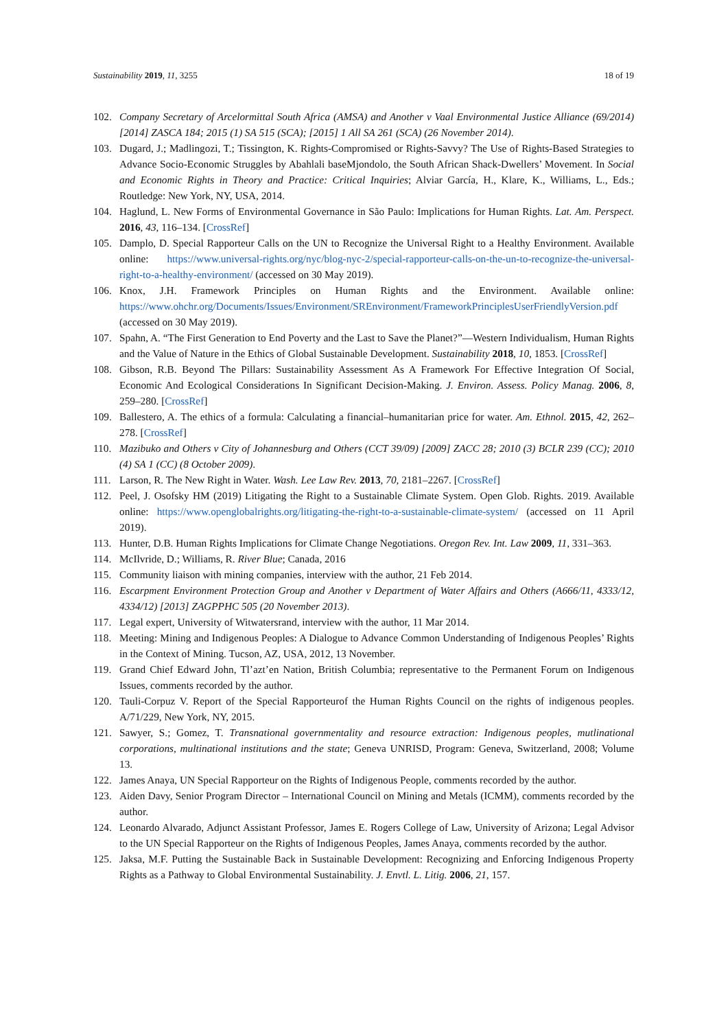Sustainability 2019, 11, 3255 18 of 19
102. Company Secretary of Arcelormittal South Africa (AMSA) and Another v Vaal Environmental Justice Alliance (69/2014) [2014] ZASCA 184; 2015 (1) SA 515 (SCA); [2015] 1 All SA 261 (SCA) (26 November 2014).
103. Dugard, J.; Madlingozi, T.; Tissington, K. Rights-Compromised or Rights-Savvy? The Use of Rights-Based Strategies to Advance Socio-Economic Struggles by Abahlali baseMjondolo, the South African Shack-Dwellers’ Movement. In Social and Economic Rights in Theory and Practice: Critical Inquiries; Alviar García, H., Klare, K., Williams, L., Eds.; Routledge: New York, NY, USA, 2014.
104. Haglund, L. New Forms of Environmental Governance in São Paulo: Implications for Human Rights. Lat. Am. Perspect. 2016, 43, 116–134. [CrossRef]
105. Damplo, D. Special Rapporteur Calls on the UN to Recognize the Universal Right to a Healthy Environment. Available online: https://www.universal-rights.org/nyc/blog-nyc-2/special-rapporteur-calls-on-the-un-to-recognize-the-universal-right-to-a-healthy-environment/ (accessed on 30 May 2019).
106. Knox, J.H. Framework Principles on Human Rights and the Environment. Available online: https://www.ohchr.org/Documents/Issues/Environment/SREnvironment/FrameworkPrinciplesUserFriendlyVersion.pdf (accessed on 30 May 2019).
107. Spahn, A. “The First Generation to End Poverty and the Last to Save the Planet?”—Western Individualism, Human Rights and the Value of Nature in the Ethics of Global Sustainable Development. Sustainability 2018, 10, 1853. [CrossRef]
108. Gibson, R.B. Beyond The Pillars: Sustainability Assessment As A Framework For Effective Integration Of Social, Economic And Ecological Considerations In Significant Decision-Making. J. Environ. Assess. Policy Manag. 2006, 8, 259–280. [CrossRef]
109. Ballestero, A. The ethics of a formula: Calculating a financial–humanitarian price for water. Am. Ethnol. 2015, 42, 262–278. [CrossRef]
110. Mazibuko and Others v City of Johannesburg and Others (CCT 39/09) [2009] ZACC 28; 2010 (3) BCLR 239 (CC); 2010 (4) SA 1 (CC) (8 October 2009).
111. Larson, R. The New Right in Water. Wash. Lee Law Rev. 2013, 70, 2181–2267. [CrossRef]
112. Peel, J. Osofsky HM (2019) Litigating the Right to a Sustainable Climate System. Open Glob. Rights. 2019. Available online: https://www.openglobalrights.org/litigating-the-right-to-a-sustainable-climate-system/ (accessed on 11 April 2019).
113. Hunter, D.B. Human Rights Implications for Climate Change Negotiations. Oregon Rev. Int. Law 2009, 11, 331–363.
114. McIlvride, D.; Williams, R. River Blue; Canada, 2016
115. Community liaison with mining companies, interview with the author, 21 Feb 2014.
116. Escarpment Environment Protection Group and Another v Department of Water Affairs and Others (A666/11, 4333/12, 4334/12) [2013] ZAGPPHC 505 (20 November 2013).
117. Legal expert, University of Witwatersrand, interview with the author, 11 Mar 2014.
118. Meeting: Mining and Indigenous Peoples: A Dialogue to Advance Common Understanding of Indigenous Peoples’ Rights in the Context of Mining. Tucson, AZ, USA, 2012, 13 November.
119. Grand Chief Edward John, Tl’azt’en Nation, British Columbia; representative to the Permanent Forum on Indigenous Issues, comments recorded by the author.
120. Tauli-Corpuz V. Report of the Special Rapporteurof the Human Rights Council on the rights of indigenous peoples. A/71/229, New York, NY, 2015.
121. Sawyer, S.; Gomez, T. Transnational governmentality and resource extraction: Indigenous peoples, mutlinational corporations, multinational institutions and the state; Geneva UNRISD, Program: Geneva, Switzerland, 2008; Volume 13.
122. James Anaya, UN Special Rapporteur on the Rights of Indigenous People, comments recorded by the author.
123. Aiden Davy, Senior Program Director – International Council on Mining and Metals (ICMM), comments recorded by the author.
124. Leonardo Alvarado, Adjunct Assistant Professor, James E. Rogers College of Law, University of Arizona; Legal Advisor to the UN Special Rapporteur on the Rights of Indigenous Peoples, James Anaya, comments recorded by the author.
125. Jaksa, M.F. Putting the Sustainable Back in Sustainable Development: Recognizing and Enforcing Indigenous Property Rights as a Pathway to Global Environmental Sustainability. J. Envtl. L. Litig. 2006, 21, 157.